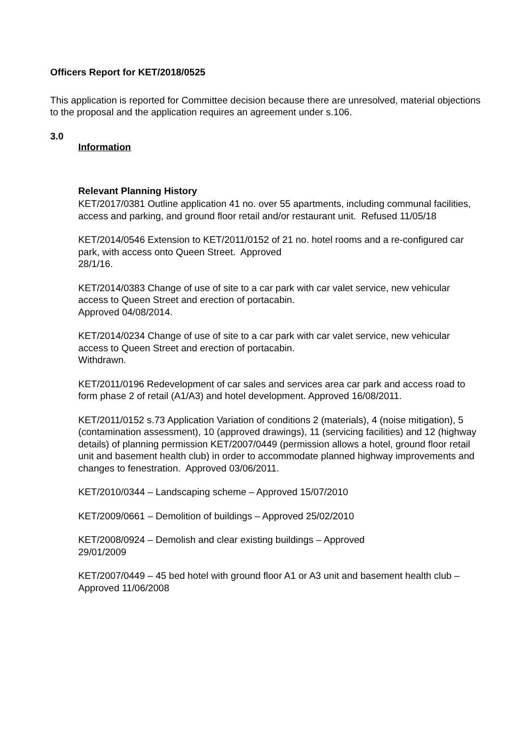Officers Report for KET/2018/0525
This application is reported for Committee decision because there are unresolved, material objections to the proposal and the application requires an agreement under s.106.
3.0
Information
Relevant Planning History
KET/2017/0381 Outline application 41 no. over 55 apartments, including communal facilities, access and parking, and ground floor retail and/or restaurant unit. Refused 11/05/18
KET/2014/0546 Extension to KET/2011/0152 of 21 no. hotel rooms and a re-configured car park, with access onto Queen Street. Approved
28/1/16.
KET/2014/0383 Change of use of site to a car park with car valet service, new vehicular access to Queen Street and erection of portacabin.
Approved 04/08/2014.
KET/2014/0234 Change of use of site to a car park with car valet service, new vehicular access to Queen Street and erection of portacabin.
Withdrawn.
KET/2011/0196 Redevelopment of car sales and services area car park and access road to form phase 2 of retail (A1/A3) and hotel development. Approved 16/08/2011.
KET/2011/0152 s.73 Application Variation of conditions 2 (materials), 4 (noise mitigation), 5 (contamination assessment), 10 (approved drawings), 11 (servicing facilities) and 12 (highway details) of planning permission KET/2007/0449 (permission allows a hotel, ground floor retail unit and basement health club) in order to accommodate planned highway improvements and changes to fenestration. Approved 03/06/2011.
KET/2010/0344 – Landscaping scheme – Approved 15/07/2010
KET/2009/0661 – Demolition of buildings – Approved 25/02/2010
KET/2008/0924 – Demolish and clear existing buildings – Approved
29/01/2009
KET/2007/0449 – 45 bed hotel with ground floor A1 or A3 unit and basement health club – Approved 11/06/2008